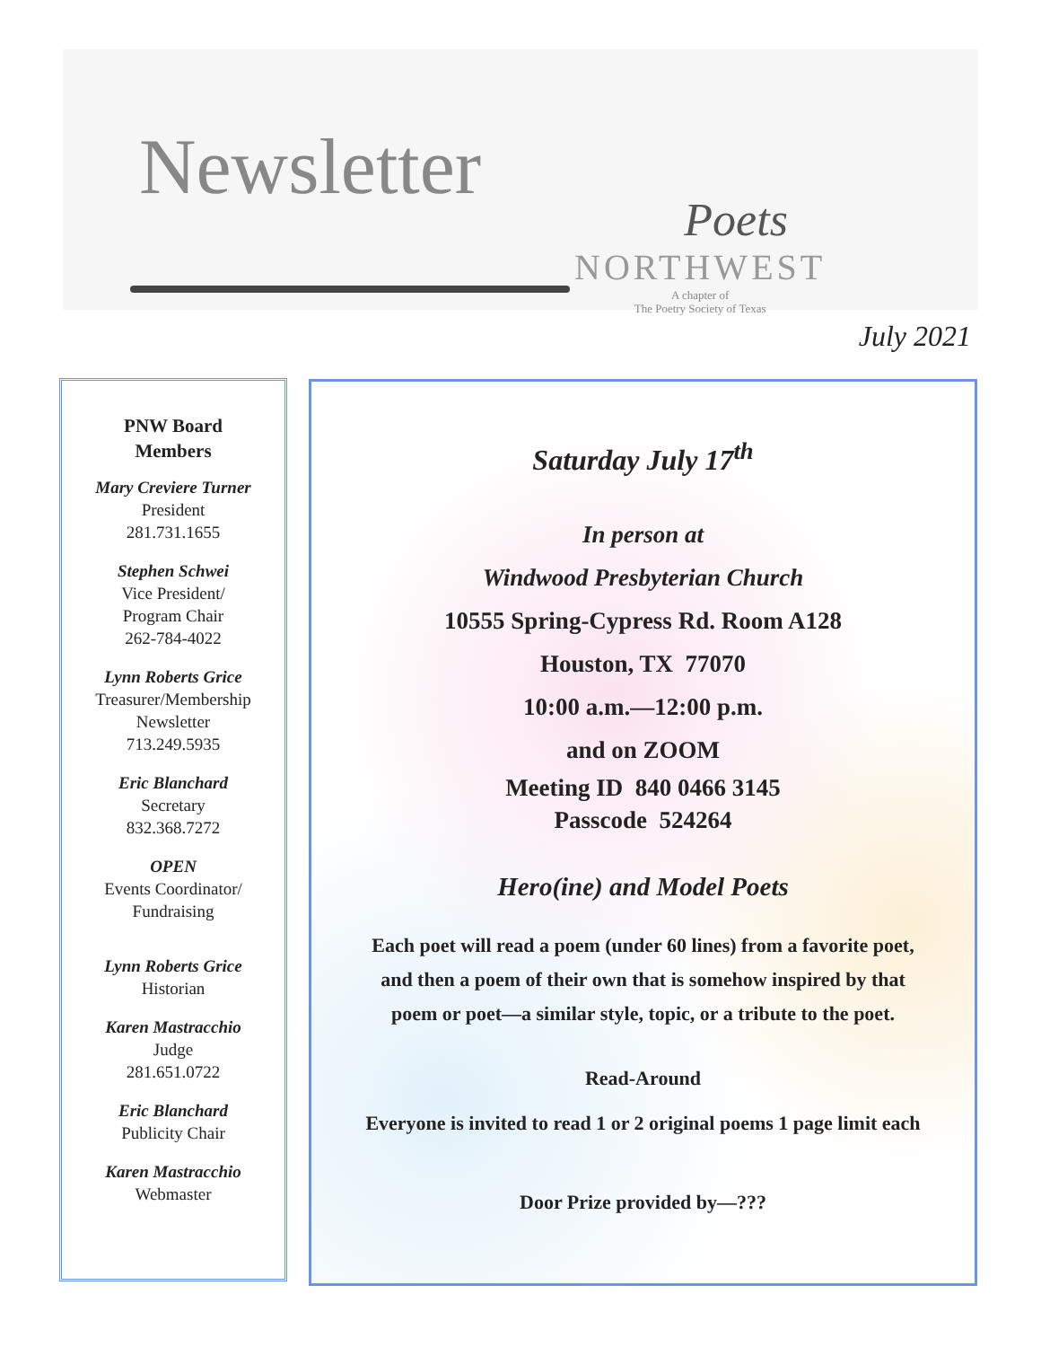Newsletter
Poets
NORTHWEST
A chapter of
The Poetry Society of Texas
July 2021
PNW Board
Members
Mary Creviere Turner
President
281.731.1655
Stephen Schwei
Vice President/
Program Chair
262-784-4022
Lynn Roberts Grice
Treasurer/Membership
Newsletter
713.249.5935
Eric Blanchard
Secretary
832.368.7272
OPEN
Events Coordinator/
Fundraising
Lynn Roberts Grice
Historian
Karen Mastracchio
Judge
281.651.0722
Eric Blanchard
Publicity Chair
Karen Mastracchio
Webmaster
Saturday July 17<sup>th</sup>
In person at
Windwood Presbyterian Church
10555 Spring-Cypress Rd. Room A128
Houston, TX 77070
10:00 a.m.—12:00 p.m.
and on ZOOM
Meeting ID 840 0466 3145
Passcode 524264
Hero(ine) and Model Poets
Each poet will read a poem (under 60 lines) from a favorite poet,
and then a poem of their own that is somehow inspired by that
poem or poet—a similar style, topic, or a tribute to the poet.
Read-Around
Everyone is invited to read 1 or 2 original poems 1 page limit each
Door Prize provided by—???